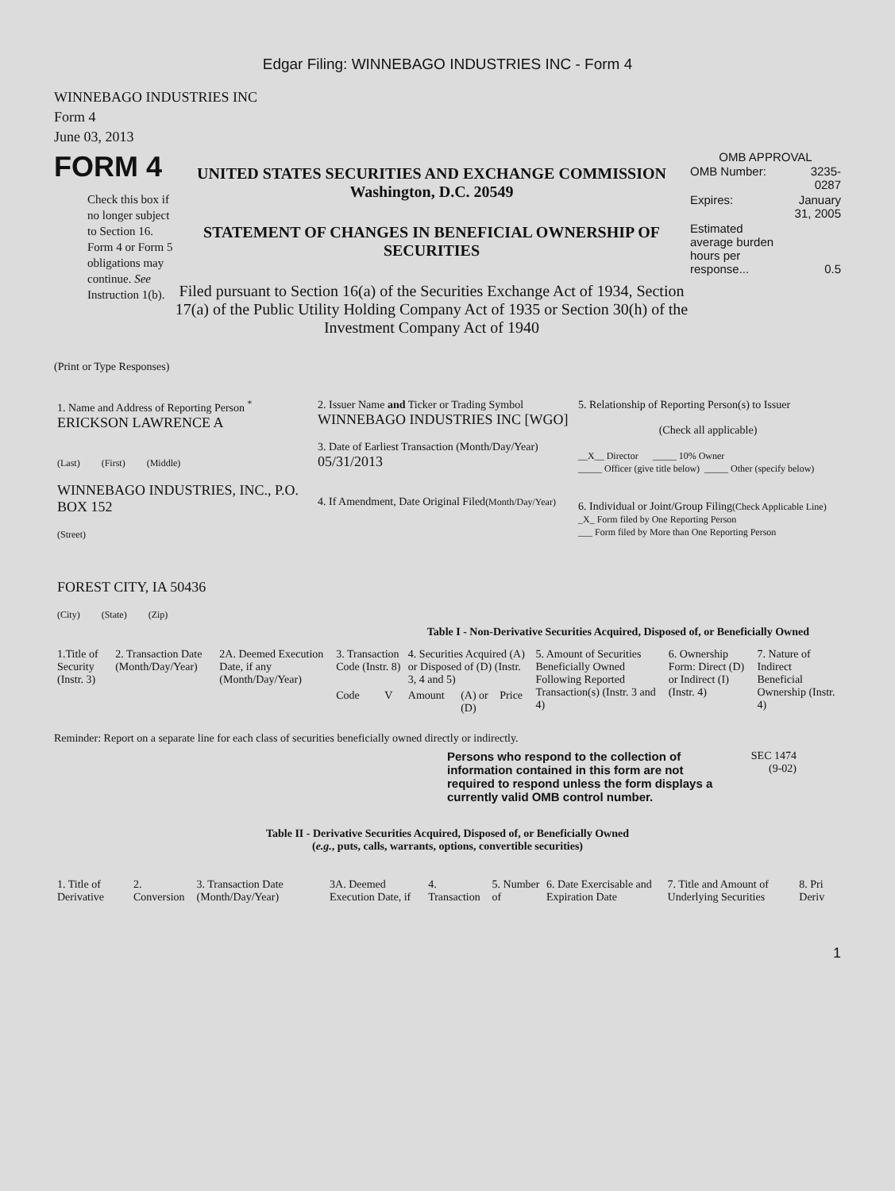Edgar Filing: WINNEBAGO INDUSTRIES INC - Form 4
WINNEBAGO INDUSTRIES INC
Form 4
June 03, 2013
FORM 4
Check this box if no longer subject to Section 16. Form 4 or Form 5 obligations may continue. See Instruction 1(b).
UNITED STATES SECURITIES AND EXCHANGE COMMISSION
Washington, D.C. 20549
STATEMENT OF CHANGES IN BENEFICIAL OWNERSHIP OF SECURITIES
Filed pursuant to Section 16(a) of the Securities Exchange Act of 1934, Section 17(a) of the Public Utility Holding Company Act of 1935 or Section 30(h) of the Investment Company Act of 1940
OMB APPROVAL
| OMB Number: | 3235-0287 |
| Expires: | January 31, 2005 |
| Estimated average burden hours per response... | 0.5 |
(Print or Type Responses)
| 1. Name and Address of Reporting Person <sup>*</sup> ERICKSON LAWRENCE A (Last) (First) (Middle) WINNEBAGO INDUSTRIES, INC., P.O. BOX 152 (Street) FOREST CITY, IA 50436 (City) (State) (Zip) | 2. Issuer Name and Ticker or Trading Symbol WINNEBAGO INDUSTRIES INC [WGO] 3. Date of Earliest Transaction (Month/Day/Year) 05/31/2013 4. If Amendment, Date Original Filed (Month/Day/Year) | 5. Relationship of Reporting Person(s) to Issuer (Check all applicable) __X__ Director _____ 10% Owner _____ Officer (give title below) _____ Other (specify below) 6. Individual or Joint/Group Filing (Check Applicable Line) _X_ Form filed by One Reporting Person ___ Form filed by More than One Reporting Person |
Table I - Non-Derivative Securities Acquired, Disposed of, or Beneficially Owned
| 1.Title of Security (Instr. 3) | 2. Transaction Date (Month/Day/Year) | 2A. Deemed Execution Date, if any (Month/Day/Year) | 3. Transaction Code (Instr. 8) | | 4. Securities Acquired (A) or Disposed of (D) (Instr. 3, 4 and 5) | | | 5. Amount of Securities Beneficially Owned Following Reported Transaction(s) (Instr. 3 and 4) | 6. Ownership Form: Direct (D) or Indirect (I) (Instr. 4) | 7. Nature of Indirect Beneficial Ownership (Instr. 4) |
| --- | --- | --- | --- | --- | --- | --- | --- | --- | --- | --- |
| | | | Code | V | Amount | (A) or (D) | Price | | | |
Reminder: Report on a separate line for each class of securities beneficially owned directly or indirectly.
Persons who respond to the collection of information contained in this form are not required to respond unless the form displays a currently valid OMB control number.
SEC 1474
(9-02)
Table II - Derivative Securities Acquired, Disposed of, or Beneficially Owned
(e.g., puts, calls, warrants, options, convertible securities)
| 1. Title of Derivative | 2. Conversion | 3. Transaction Date (Month/Day/Year) | 3A. Deemed Execution Date, if | 4. Transaction | 5. Number of | 6. Date Exercisable and Expiration Date | 7. Title and Amount of Underlying Securities | 8. Pri Deriv |
| --- | --- | --- | --- | --- | --- | --- | --- | --- |
1